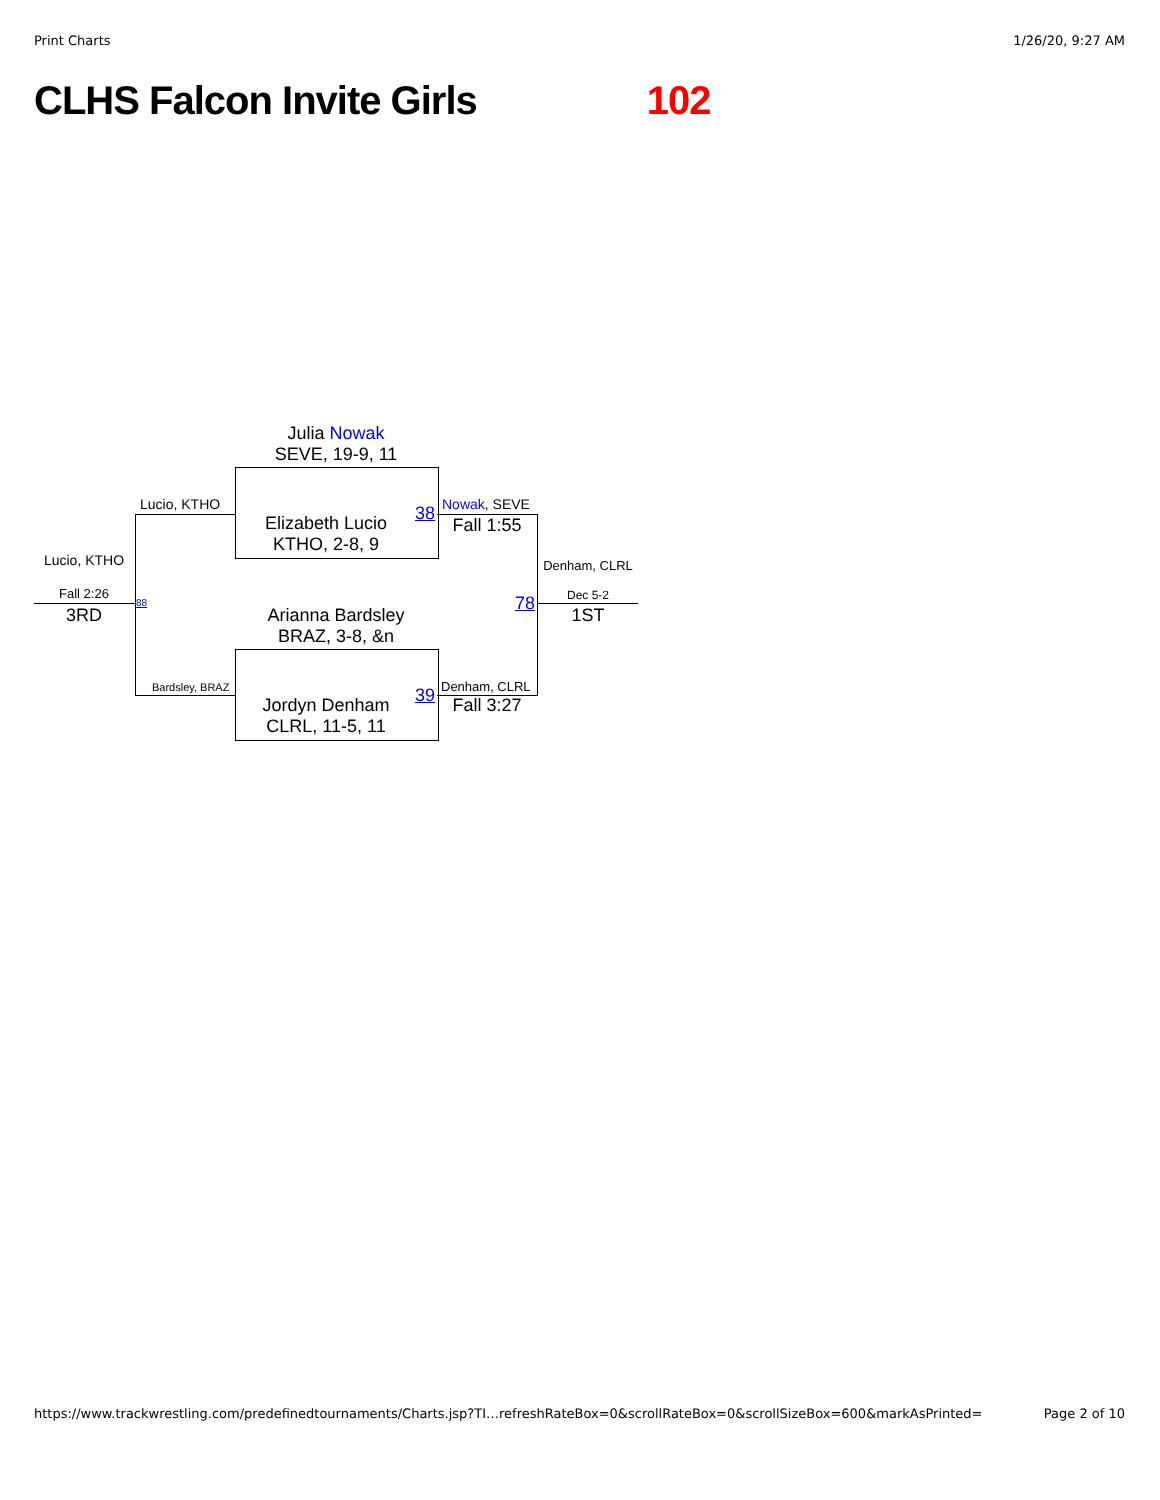Print Charts 1/26/20, 9:27 AM
CLHS Falcon Invite Girls 102
Julia Nowak
SEVE, 19-9, 11
Lucio, KTHO
Elizabeth Lucio
KTHO, 2-8, 9
38 Nowak, SEVE
Fall 1:55
Lucio, KTHO Denham, CLRL
Fall 2:26
3RD
88
Arianna Bardsley
BRAZ, 3-8, &n
78 Dec 5-2
1ST
Bardsley, BRAZ
Jordyn Denham
CLRL, 11-5, 11
39 Denham, CLRL
Fall 3:27
https://www.trackwrestling.com/predefinedtournaments/Charts.jsp?TI…refreshRateBox=0&scrollRateBox=0&scrollSizeBox=600&markAsPrinted= Page 2 of 10